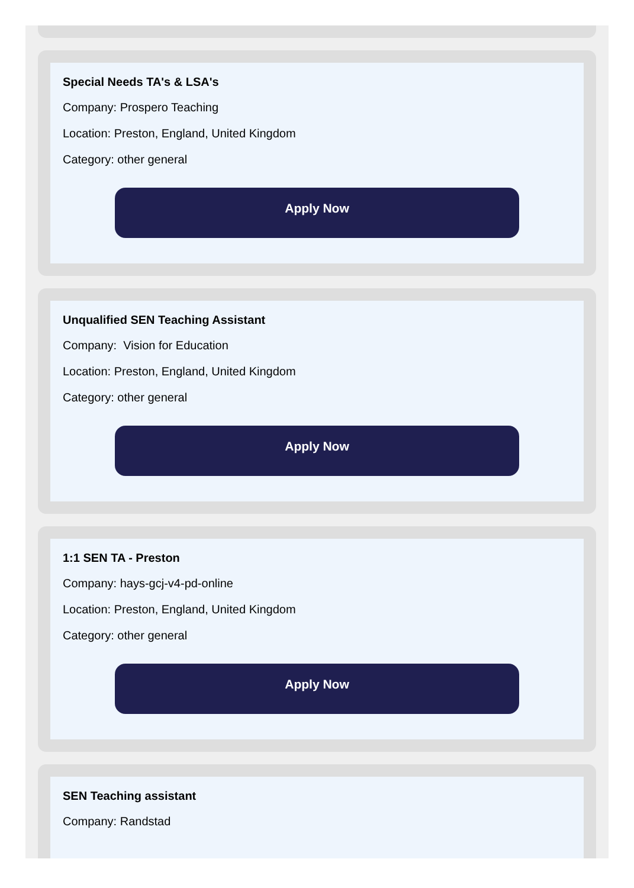Special Needs TA's & LSA's
Company: Prospero Teaching
Location: Preston, England, United Kingdom
Category: other general
Apply Now
Unqualified SEN Teaching Assistant
Company: Vision for Education
Location: Preston, England, United Kingdom
Category: other general
Apply Now
1:1 SEN TA - Preston
Company: hays-gcj-v4-pd-online
Location: Preston, England, United Kingdom
Category: other general
Apply Now
SEN Teaching assistant
Company: Randstad